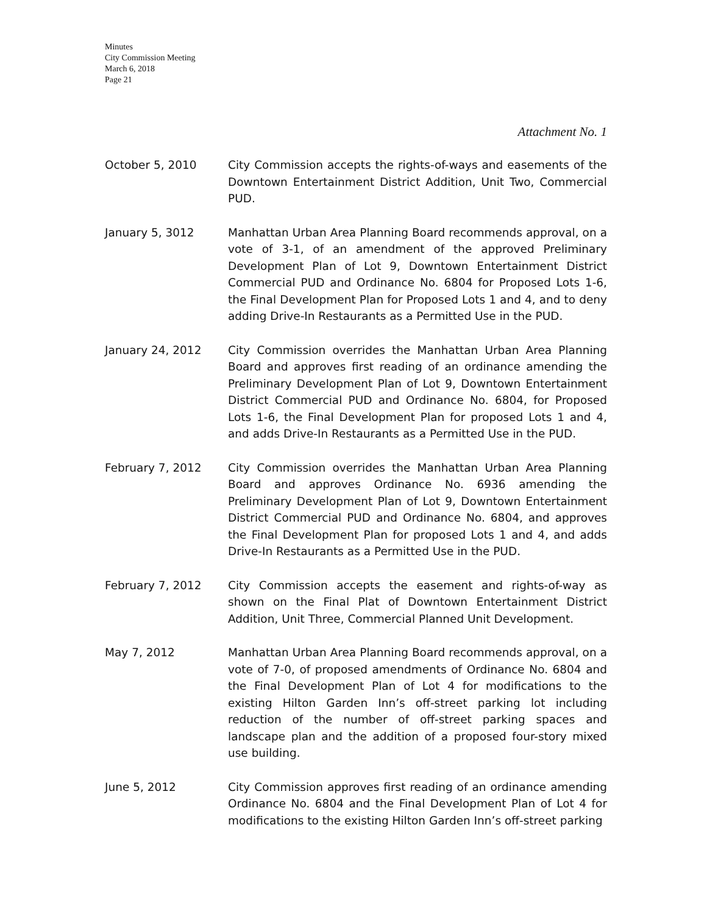Minutes
City Commission Meeting
March 6, 2018
Page 21
Attachment No. 1
October 5, 2010 City Commission accepts the rights-of-ways and easements of the Downtown Entertainment District Addition, Unit Two, Commercial PUD.
January 5, 3012 Manhattan Urban Area Planning Board recommends approval, on a vote of 3-1, of an amendment of the approved Preliminary Development Plan of Lot 9, Downtown Entertainment District Commercial PUD and Ordinance No. 6804 for Proposed Lots 1-6, the Final Development Plan for Proposed Lots 1 and 4, and to deny adding Drive-In Restaurants as a Permitted Use in the PUD.
January 24, 2012 City Commission overrides the Manhattan Urban Area Planning Board and approves first reading of an ordinance amending the Preliminary Development Plan of Lot 9, Downtown Entertainment District Commercial PUD and Ordinance No. 6804, for Proposed Lots 1-6, the Final Development Plan for proposed Lots 1 and 4, and adds Drive-In Restaurants as a Permitted Use in the PUD.
February 7, 2012 City Commission overrides the Manhattan Urban Area Planning Board and approves Ordinance No. 6936 amending the Preliminary Development Plan of Lot 9, Downtown Entertainment District Commercial PUD and Ordinance No. 6804, and approves the Final Development Plan for proposed Lots 1 and 4, and adds Drive-In Restaurants as a Permitted Use in the PUD.
February 7, 2012 City Commission accepts the easement and rights-of-way as shown on the Final Plat of Downtown Entertainment District Addition, Unit Three, Commercial Planned Unit Development.
May 7, 2012 Manhattan Urban Area Planning Board recommends approval, on a vote of 7-0, of proposed amendments of Ordinance No. 6804 and the Final Development Plan of Lot 4 for modifications to the existing Hilton Garden Inn’s off-street parking lot including reduction of the number of off-street parking spaces and landscape plan and the addition of a proposed four-story mixed use building.
June 5, 2012 City Commission approves first reading of an ordinance amending Ordinance No. 6804 and the Final Development Plan of Lot 4 for modifications to the existing Hilton Garden Inn’s off-street parking